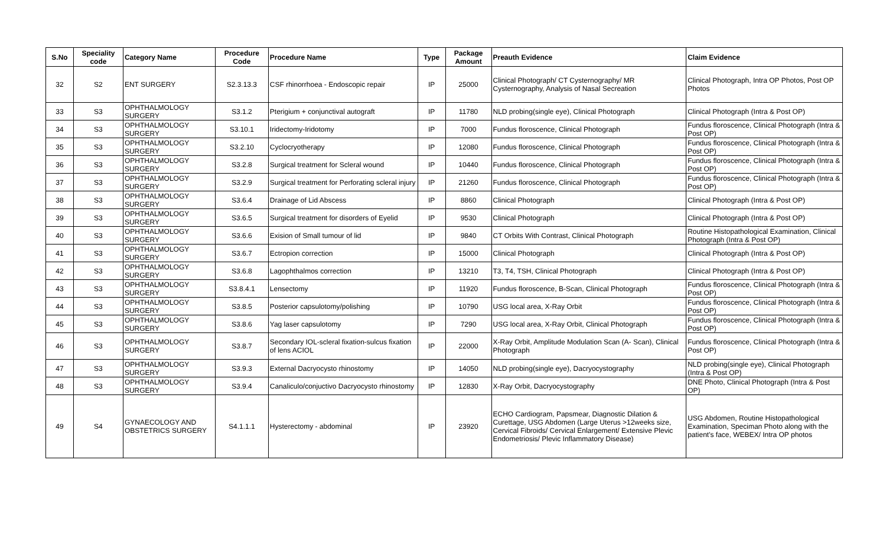| S.No | Speciality code | Category Name | Procedure Code | Procedure Name | Type | Package Amount | Preauth Evidence | Claim Evidence |
| --- | --- | --- | --- | --- | --- | --- | --- | --- |
| 32 | S2 | ENT SURGERY | S2.3.13.3 | CSF rhinorrhoea - Endoscopic repair | IP | 25000 | Clinical Photograph/ CT Cysternography/ MR Cysternography, Analysis of Nasal Secreation | Clinical Photograph, Intra OP Photos, Post OP Photos |
| 33 | S3 | OPHTHALMOLOGY SURGERY | S3.1.2 | Pterigium + conjunctival autograft | IP | 11780 | NLD probing(single eye), Clinical Photograph | Clinical Photograph (Intra & Post OP) |
| 34 | S3 | OPHTHALMOLOGY SURGERY | S3.10.1 | Iridectomy-Iridotomy | IP | 7000 | Fundus floroscence, Clinical Photograph | Fundus floroscence, Clinical Photograph (Intra & Post OP) |
| 35 | S3 | OPHTHALMOLOGY SURGERY | S3.2.10 | Cyclocryotherapy | IP | 12080 | Fundus floroscence, Clinical Photograph | Fundus floroscence, Clinical Photograph (Intra & Post OP) |
| 36 | S3 | OPHTHALMOLOGY SURGERY | S3.2.8 | Surgical treatment for Scleral wound | IP | 10440 | Fundus floroscence, Clinical Photograph | Fundus floroscence, Clinical Photograph (Intra & Post OP) |
| 37 | S3 | OPHTHALMOLOGY SURGERY | S3.2.9 | Surgical treatment for Perforating scleral injury | IP | 21260 | Fundus floroscence, Clinical Photograph | Fundus floroscence, Clinical Photograph (Intra & Post OP) |
| 38 | S3 | OPHTHALMOLOGY SURGERY | S3.6.4 | Drainage of Lid Abscess | IP | 8860 | Clinical Photograph | Clinical Photograph (Intra & Post OP) |
| 39 | S3 | OPHTHALMOLOGY SURGERY | S3.6.5 | Surgical treatment for disorders of Eyelid | IP | 9530 | Clinical Photograph | Clinical Photograph (Intra & Post OP) |
| 40 | S3 | OPHTHALMOLOGY SURGERY | S3.6.6 | Exision of Small tumour of lid | IP | 9840 | CT Orbits With Contrast, Clinical Photograph | Routine Histopathological Examination, Clinical Photograph (Intra & Post OP) |
| 41 | S3 | OPHTHALMOLOGY SURGERY | S3.6.7 | Ectropion correction | IP | 15000 | Clinical Photograph | Clinical Photograph (Intra & Post OP) |
| 42 | S3 | OPHTHALMOLOGY SURGERY | S3.6.8 | Lagophthalmos correction | IP | 13210 | T3, T4, TSH, Clinical Photograph | Clinical Photograph (Intra & Post OP) |
| 43 | S3 | OPHTHALMOLOGY SURGERY | S3.8.4.1 | Lensectomy | IP | 11920 | Fundus floroscence, B-Scan, Clinical Photograph | Fundus floroscence, Clinical Photograph (Intra & Post OP) |
| 44 | S3 | OPHTHALMOLOGY SURGERY | S3.8.5 | Posterior capsulotomy/polishing | IP | 10790 | USG local area, X-Ray Orbit | Fundus floroscence, Clinical Photograph (Intra & Post OP) |
| 45 | S3 | OPHTHALMOLOGY SURGERY | S3.8.6 | Yag laser capsulotomy | IP | 7290 | USG local area, X-Ray Orbit, Clinical Photograph | Fundus floroscence, Clinical Photograph (Intra & Post OP) |
| 46 | S3 | OPHTHALMOLOGY SURGERY | S3.8.7 | Secondary IOL-scleral fixation-sulcus fixation of lens ACIOL | IP | 22000 | X-Ray Orbit, Amplitude Modulation Scan (A- Scan), Clinical Photograph | Fundus floroscence, Clinical Photograph (Intra & Post OP) |
| 47 | S3 | OPHTHALMOLOGY SURGERY | S3.9.3 | External Dacryocysto rhinostomy | IP | 14050 | NLD probing(single eye), Dacryocystography | NLD probing(single eye), Clinical Photograph (Intra & Post OP) |
| 48 | S3 | OPHTHALMOLOGY SURGERY | S3.9.4 | Canaliculo/conjuctivo Dacryocysto rhinostomy | IP | 12830 | X-Ray Orbit, Dacryocystography | DNE Photo, Clinical Photograph (Intra & Post OP) |
| 49 | S4 | GYNAECOLOGY AND OBSTETRICS SURGERY | S4.1.1.1 | Hysterectomy - abdominal | IP | 23920 | ECHO Cardiogram, Papsmear, Diagnostic Dilation & Curettage, USG Abdomen (Large Uterus >12weeks size, Cervical Fibroids/ Cervical Enlargement/ Extensive Plevic Endometriosis/ Plevic Inflammatory Disease) | USG Abdomen, Routine Histopathological Examination, Speciman Photo along with the patient's face, WEBEX/ Intra OP photos |